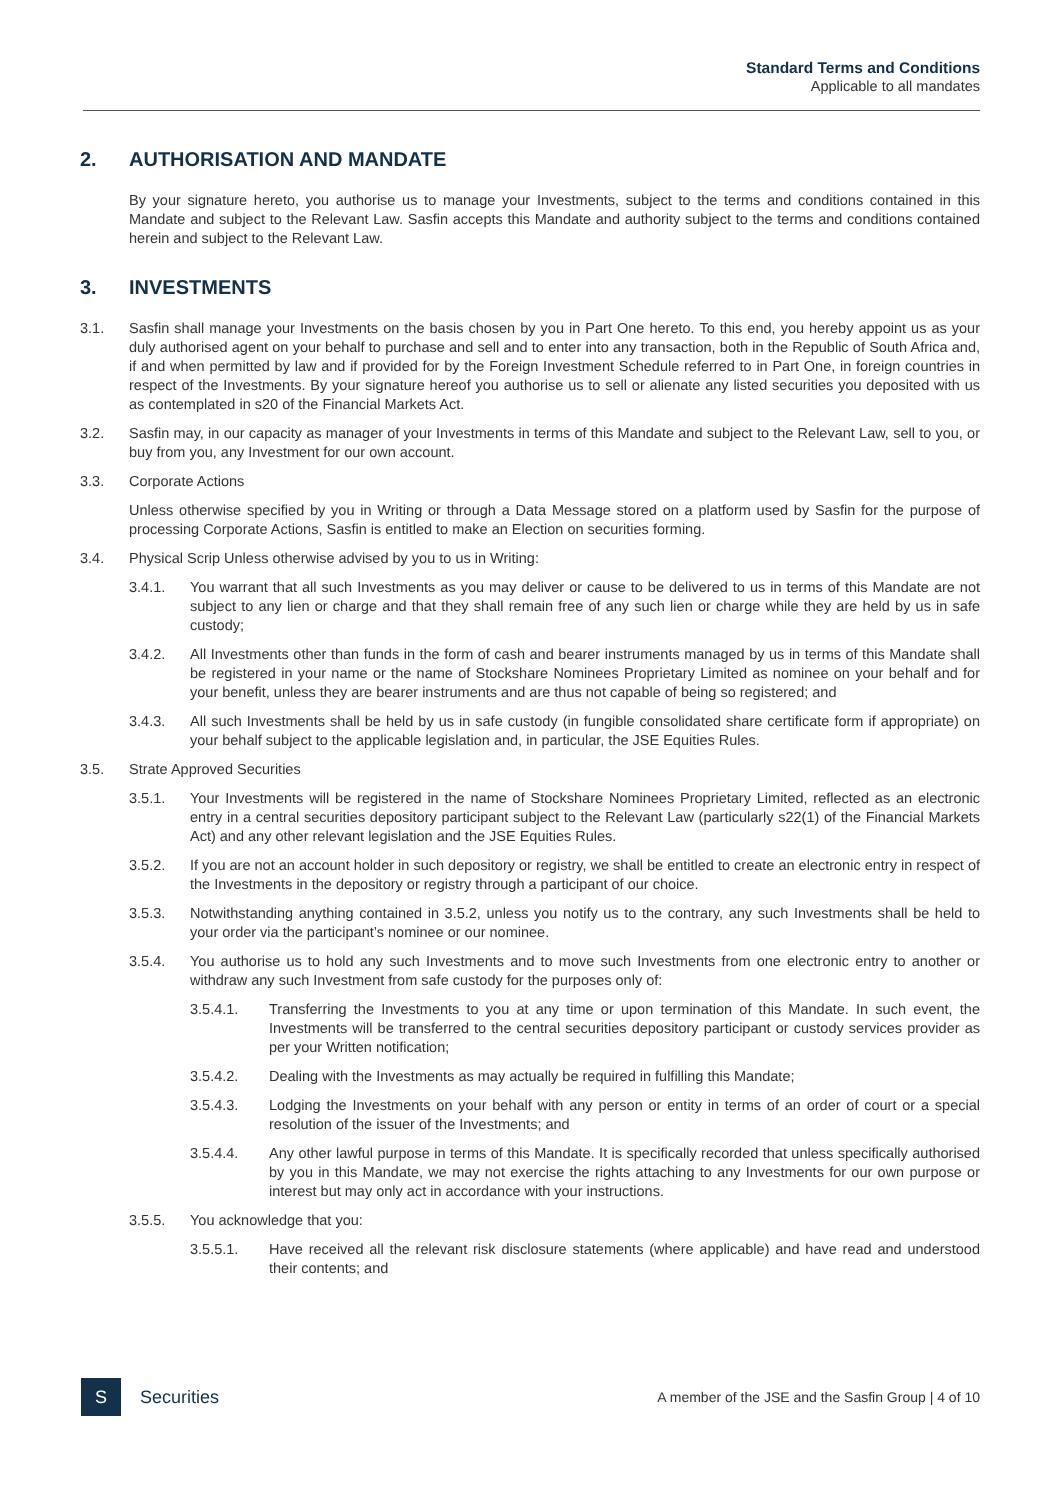Standard Terms and Conditions
Applicable to all mandates
2. AUTHORISATION AND MANDATE
By your signature hereto, you authorise us to manage your Investments, subject to the terms and conditions contained in this Mandate and subject to the Relevant Law. Sasfin accepts this Mandate and authority subject to the terms and conditions contained herein and subject to the Relevant Law.
3. INVESTMENTS
3.1. Sasfin shall manage your Investments on the basis chosen by you in Part One hereto. To this end, you hereby appoint us as your duly authorised agent on your behalf to purchase and sell and to enter into any transaction, both in the Republic of South Africa and, if and when permitted by law and if provided for by the Foreign Investment Schedule referred to in Part One, in foreign countries in respect of the Investments. By your signature hereof you authorise us to sell or alienate any listed securities you deposited with us as contemplated in s20 of the Financial Markets Act.
3.2. Sasfin may, in our capacity as manager of your Investments in terms of this Mandate and subject to the Relevant Law, sell to you, or buy from you, any Investment for our own account.
3.3. Corporate Actions
Unless otherwise specified by you in Writing or through a Data Message stored on a platform used by Sasfin for the purpose of processing Corporate Actions, Sasfin is entitled to make an Election on securities forming.
3.4. Physical Scrip Unless otherwise advised by you to us in Writing:
3.4.1. You warrant that all such Investments as you may deliver or cause to be delivered to us in terms of this Mandate are not subject to any lien or charge and that they shall remain free of any such lien or charge while they are held by us in safe custody;
3.4.2. All Investments other than funds in the form of cash and bearer instruments managed by us in terms of this Mandate shall be registered in your name or the name of Stockshare Nominees Proprietary Limited as nominee on your behalf and for your benefit, unless they are bearer instruments and are thus not capable of being so registered; and
3.4.3. All such Investments shall be held by us in safe custody (in fungible consolidated share certificate form if appropriate) on your behalf subject to the applicable legislation and, in particular, the JSE Equities Rules.
3.5. Strate Approved Securities
3.5.1. Your Investments will be registered in the name of Stockshare Nominees Proprietary Limited, reflected as an electronic entry in a central securities depository participant subject to the Relevant Law (particularly s22(1) of the Financial Markets Act) and any other relevant legislation and the JSE Equities Rules.
3.5.2. If you are not an account holder in such depository or registry, we shall be entitled to create an electronic entry in respect of the Investments in the depository or registry through a participant of our choice.
3.5.3. Notwithstanding anything contained in 3.5.2, unless you notify us to the contrary, any such Investments shall be held to your order via the participant’s nominee or our nominee.
3.5.4. You authorise us to hold any such Investments and to move such Investments from one electronic entry to another or withdraw any such Investment from safe custody for the purposes only of:
3.5.4.1. Transferring the Investments to you at any time or upon termination of this Mandate. In such event, the Investments will be transferred to the central securities depository participant or custody services provider as per your Written notification;
3.5.4.2. Dealing with the Investments as may actually be required in fulfilling this Mandate;
3.5.4.3. Lodging the Investments on your behalf with any person or entity in terms of an order of court or a special resolution of the issuer of the Investments; and
3.5.4.4. Any other lawful purpose in terms of this Mandate. It is specifically recorded that unless specifically authorised by you in this Mandate, we may not exercise the rights attaching to any Investments for our own purpose or interest but may only act in accordance with your instructions.
3.5.5. You acknowledge that you:
3.5.5.1. Have received all the relevant risk disclosure statements (where applicable) and have read and understood their contents; and
S
Securities
A member of the JSE and the Sasfin Group | 4 of 10